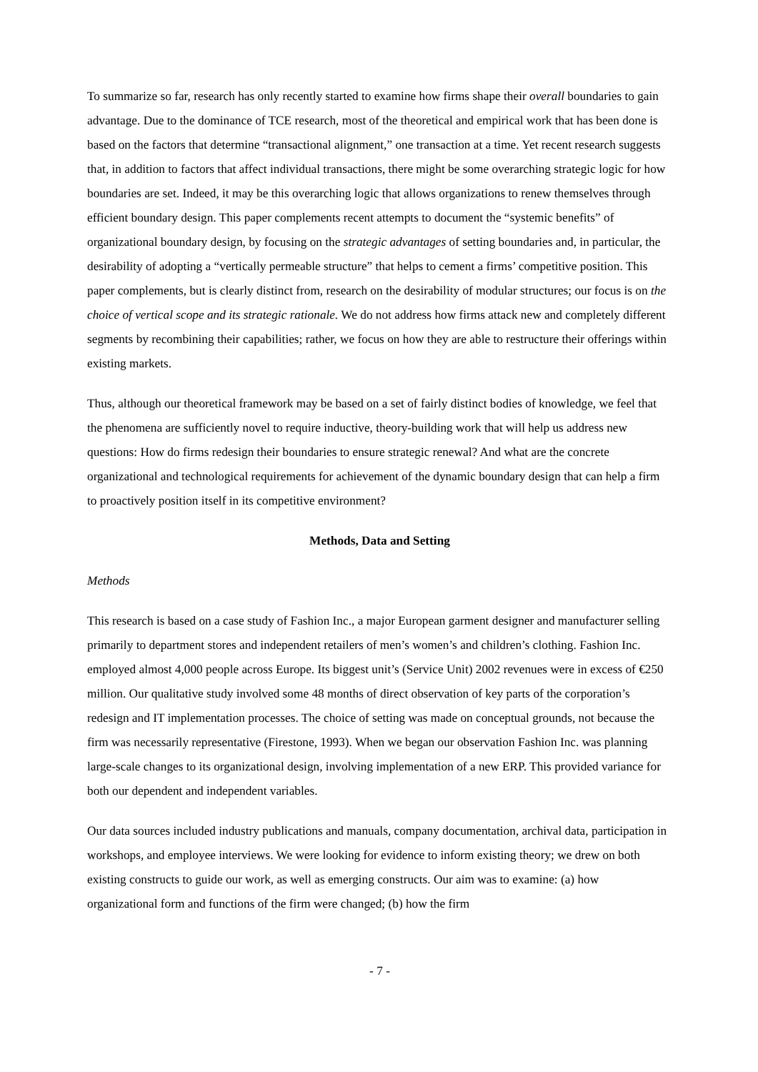To summarize so far, research has only recently started to examine how firms shape their overall boundaries to gain advantage. Due to the dominance of TCE research, most of the theoretical and empirical work that has been done is based on the factors that determine “transactional alignment,” one transaction at a time. Yet recent research suggests that, in addition to factors that affect individual transactions, there might be some overarching strategic logic for how boundaries are set. Indeed, it may be this overarching logic that allows organizations to renew themselves through efficient boundary design. This paper complements recent attempts to document the “systemic benefits” of organizational boundary design, by focusing on the strategic advantages of setting boundaries and, in particular, the desirability of adopting a “vertically permeable structure” that helps to cement a firms’ competitive position. This paper complements, but is clearly distinct from, research on the desirability of modular structures; our focus is on the choice of vertical scope and its strategic rationale. We do not address how firms attack new and completely different segments by recombining their capabilities; rather, we focus on how they are able to restructure their offerings within existing markets.
Thus, although our theoretical framework may be based on a set of fairly distinct bodies of knowledge, we feel that the phenomena are sufficiently novel to require inductive, theory-building work that will help us address new questions: How do firms redesign their boundaries to ensure strategic renewal? And what are the concrete organizational and technological requirements for achievement of the dynamic boundary design that can help a firm to proactively position itself in its competitive environment?
Methods, Data and Setting
Methods
This research is based on a case study of Fashion Inc., a major European garment designer and manufacturer selling primarily to department stores and independent retailers of men’s women’s and children’s clothing. Fashion Inc. employed almost 4,000 people across Europe. Its biggest unit’s (Service Unit) 2002 revenues were in excess of €250 million. Our qualitative study involved some 48 months of direct observation of key parts of the corporation’s redesign and IT implementation processes. The choice of setting was made on conceptual grounds, not because the firm was necessarily representative (Firestone, 1993). When we began our observation Fashion Inc. was planning large-scale changes to its organizational design, involving implementation of a new ERP. This provided variance for both our dependent and independent variables.
Our data sources included industry publications and manuals, company documentation, archival data, participation in workshops, and employee interviews. We were looking for evidence to inform existing theory; we drew on both existing constructs to guide our work, as well as emerging constructs. Our aim was to examine: (a) how organizational form and functions of the firm were changed; (b) how the firm
- 7 -